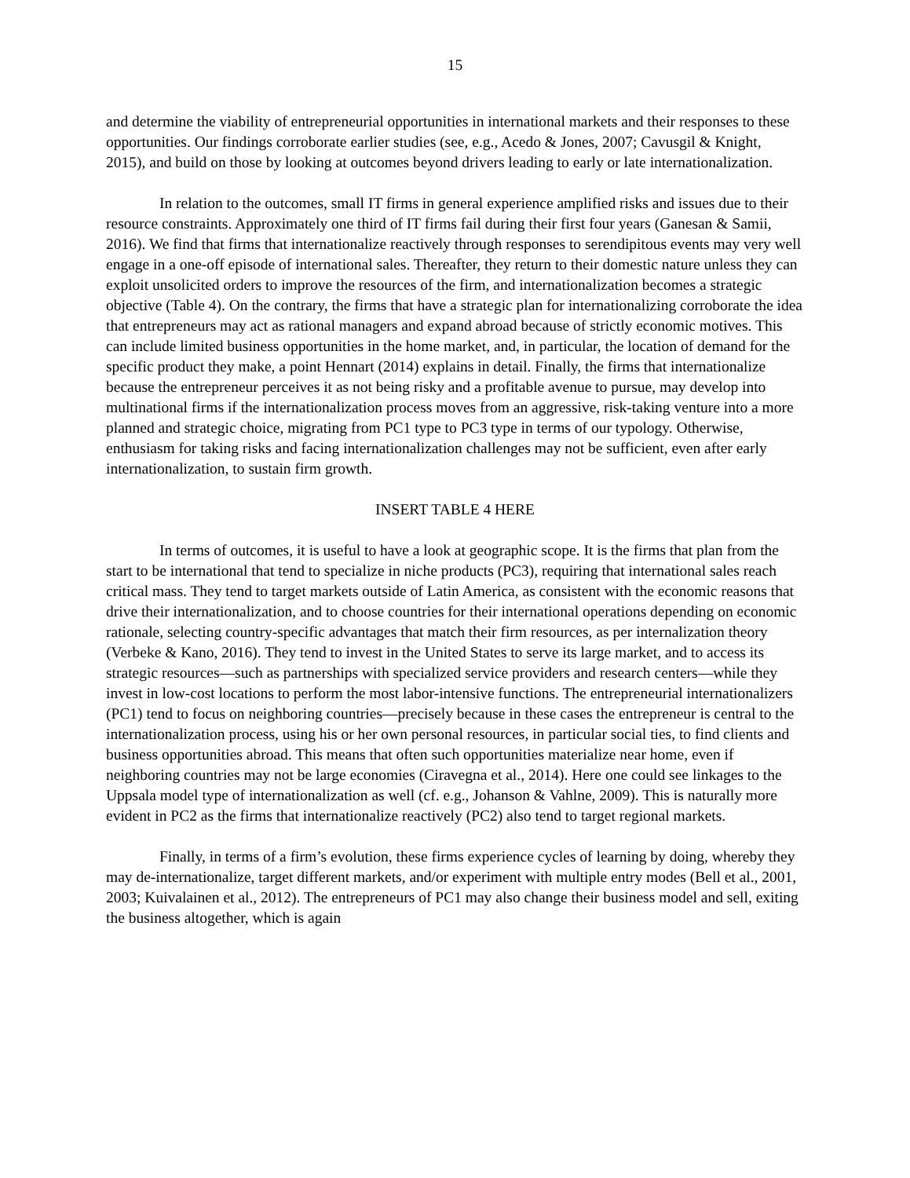15
and determine the viability of entrepreneurial opportunities in international markets and their responses to these opportunities. Our findings corroborate earlier studies (see, e.g., Acedo & Jones, 2007; Cavusgil & Knight, 2015), and build on those by looking at outcomes beyond drivers leading to early or late internationalization.
In relation to the outcomes, small IT firms in general experience amplified risks and issues due to their resource constraints. Approximately one third of IT firms fail during their first four years (Ganesan & Samii, 2016). We find that firms that internationalize reactively through responses to serendipitous events may very well engage in a one-off episode of international sales. Thereafter, they return to their domestic nature unless they can exploit unsolicited orders to improve the resources of the firm, and internationalization becomes a strategic objective (Table 4). On the contrary, the firms that have a strategic plan for internationalizing corroborate the idea that entrepreneurs may act as rational managers and expand abroad because of strictly economic motives. This can include limited business opportunities in the home market, and, in particular, the location of demand for the specific product they make, a point Hennart (2014) explains in detail. Finally, the firms that internationalize because the entrepreneur perceives it as not being risky and a profitable avenue to pursue, may develop into multinational firms if the internationalization process moves from an aggressive, risk-taking venture into a more planned and strategic choice, migrating from PC1 type to PC3 type in terms of our typology. Otherwise, enthusiasm for taking risks and facing internationalization challenges may not be sufficient, even after early internationalization, to sustain firm growth.
INSERT TABLE 4 HERE
In terms of outcomes, it is useful to have a look at geographic scope. It is the firms that plan from the start to be international that tend to specialize in niche products (PC3), requiring that international sales reach critical mass. They tend to target markets outside of Latin America, as consistent with the economic reasons that drive their internationalization, and to choose countries for their international operations depending on economic rationale, selecting country-specific advantages that match their firm resources, as per internalization theory (Verbeke & Kano, 2016). They tend to invest in the United States to serve its large market, and to access its strategic resources—such as partnerships with specialized service providers and research centers—while they invest in low-cost locations to perform the most labor-intensive functions. The entrepreneurial internationalizers (PC1) tend to focus on neighboring countries—precisely because in these cases the entrepreneur is central to the internationalization process, using his or her own personal resources, in particular social ties, to find clients and business opportunities abroad. This means that often such opportunities materialize near home, even if neighboring countries may not be large economies (Ciravegna et al., 2014). Here one could see linkages to the Uppsala model type of internationalization as well (cf. e.g., Johanson & Vahlne, 2009). This is naturally more evident in PC2 as the firms that internationalize reactively (PC2) also tend to target regional markets.
Finally, in terms of a firm’s evolution, these firms experience cycles of learning by doing, whereby they may de-internationalize, target different markets, and/or experiment with multiple entry modes (Bell et al., 2001, 2003; Kuivalainen et al., 2012). The entrepreneurs of PC1 may also change their business model and sell, exiting the business altogether, which is again